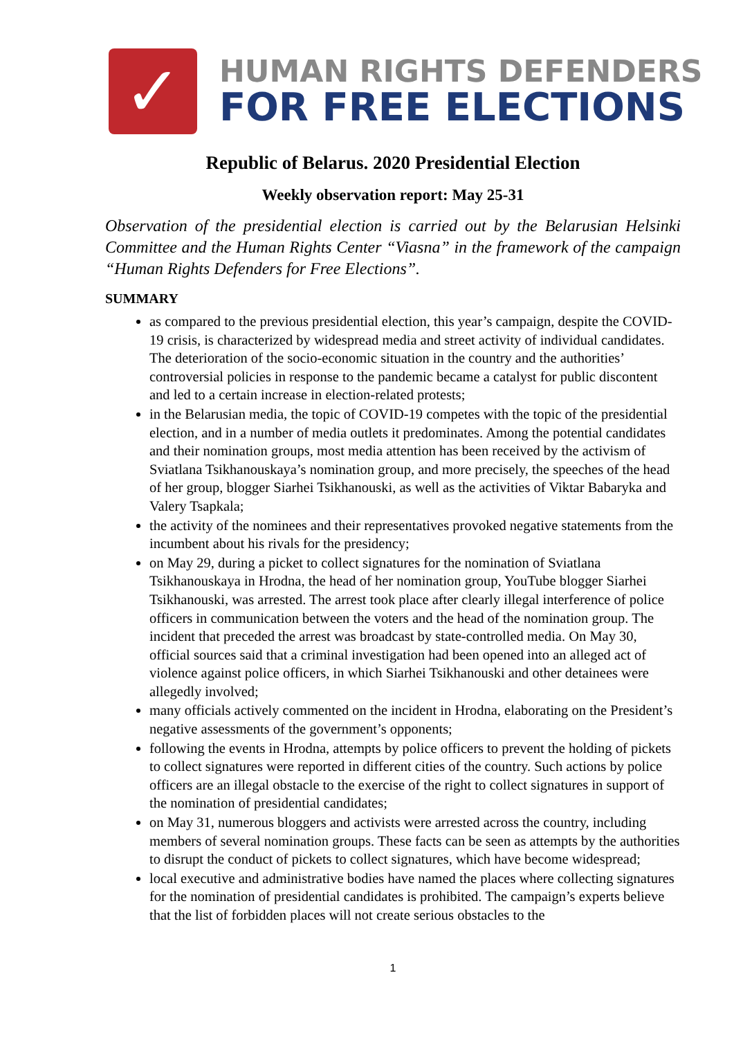✓
HUMAN RIGHTS DEFENDERS
FOR FREE ELECTIONS
Republic of Belarus. 2020 Presidential Election
Weekly observation report: May 25-31
Observation of the presidential election is carried out by the Belarusian Helsinki Committee and the Human Rights Center “Viasna” in the framework of the campaign “Human Rights Defenders for Free Elections”.
SUMMARY
as compared to the previous presidential election, this year’s campaign, despite the COVID-19 crisis, is characterized by widespread media and street activity of individual candidates. The deterioration of the socio-economic situation in the country and the authorities’ controversial policies in response to the pandemic became a catalyst for public discontent and led to a certain increase in election-related protests;
in the Belarusian media, the topic of COVID-19 competes with the topic of the presidential election, and in a number of media outlets it predominates. Among the potential candidates and their nomination groups, most media attention has been received by the activism of Sviatlana Tsikhanouskaya’s nomination group, and more precisely, the speeches of the head of her group, blogger Siarhei Tsikhanouski, as well as the activities of Viktar Babaryka and Valery Tsapkala;
the activity of the nominees and their representatives provoked negative statements from the incumbent about his rivals for the presidency;
on May 29, during a picket to collect signatures for the nomination of Sviatlana Tsikhanouskaya in Hrodna, the head of her nomination group, YouTube blogger Siarhei Tsikhanouski, was arrested. The arrest took place after clearly illegal interference of police officers in communication between the voters and the head of the nomination group. The incident that preceded the arrest was broadcast by state-controlled media. On May 30, official sources said that a criminal investigation had been opened into an alleged act of violence against police officers, in which Siarhei Tsikhanouski and other detainees were allegedly involved;
many officials actively commented on the incident in Hrodna, elaborating on the President’s negative assessments of the government’s opponents;
following the events in Hrodna, attempts by police officers to prevent the holding of pickets to collect signatures were reported in different cities of the country. Such actions by police officers are an illegal obstacle to the exercise of the right to collect signatures in support of the nomination of presidential candidates;
on May 31, numerous bloggers and activists were arrested across the country, including members of several nomination groups. These facts can be seen as attempts by the authorities to disrupt the conduct of pickets to collect signatures, which have become widespread;
local executive and administrative bodies have named the places where collecting signatures for the nomination of presidential candidates is prohibited. The campaign’s experts believe that the list of forbidden places will not create serious obstacles to the
1